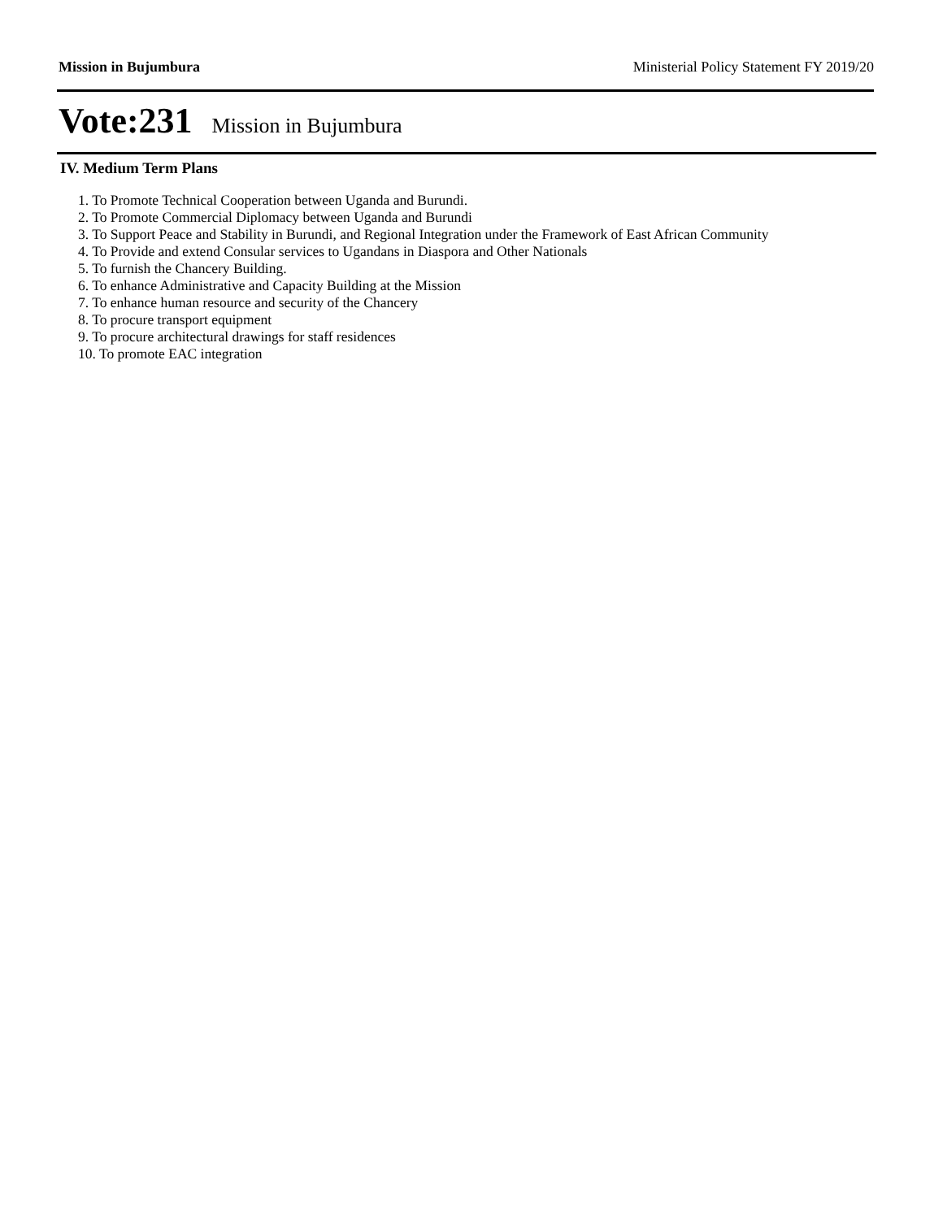Mission in Bujumbura Ministerial Policy Statement FY 2019/20
Vote:231 Mission in Bujumbura
IV. Medium Term Plans
1. To Promote Technical Cooperation between Uganda and Burundi.
2. To Promote Commercial Diplomacy between Uganda and Burundi
3. To Support Peace and Stability in Burundi, and Regional Integration under the Framework of East African Community
4. To Provide and extend Consular services to Ugandans in Diaspora and Other Nationals
5. To furnish the Chancery Building.
6. To enhance Administrative and Capacity Building at the Mission
7. To enhance human resource and security of the Chancery
8. To procure transport equipment
9. To procure architectural drawings for staff residences
10. To promote EAC integration